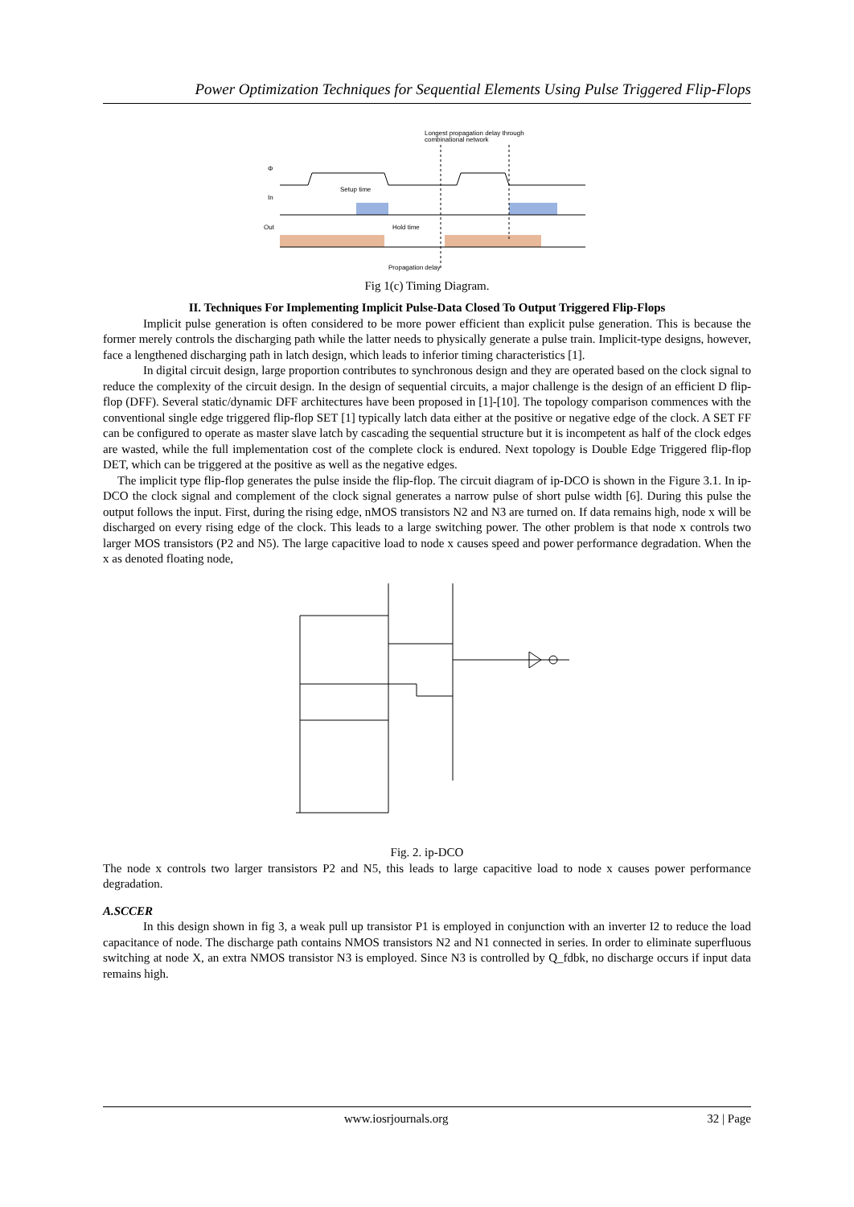Power Optimization Techniques for Sequential Elements Using Pulse Triggered Flip-Flops
Longest propagation delay through
combinational network
Φ
In
Setup time
Out
Hold time
Propagation delay
Fig 1(c) Timing Diagram.
II. Techniques For Implementing Implicit Pulse-Data Closed To Output Triggered Flip-Flops
Implicit pulse generation is often considered to be more power efficient than explicit pulse generation. This is because the former merely controls the discharging path while the latter needs to physically generate a pulse train. Implicit-type designs, however, face a lengthened discharging path in latch design, which leads to inferior timing characteristics [1].
In digital circuit design, large proportion contributes to synchronous design and they are operated based on the clock signal to reduce the complexity of the circuit design. In the design of sequential circuits, a major challenge is the design of an efficient D flip-flop (DFF). Several static/dynamic DFF architectures have been proposed in [1]-[10]. The topology comparison commences with the conventional single edge triggered flip-flop SET [1] typically latch data either at the positive or negative edge of the clock. A SET FF can be configured to operate as master slave latch by cascading the sequential structure but it is incompetent as half of the clock edges are wasted, while the full implementation cost of the complete clock is endured. Next topology is Double Edge Triggered flip-flop DET, which can be triggered at the positive as well as the negative edges.
The implicit type flip-flop generates the pulse inside the flip-flop. The circuit diagram of ip-DCO is shown in the Figure 3.1. In ip-DCO the clock signal and complement of the clock signal generates a narrow pulse of short pulse width [6]. During this pulse the output follows the input. First, during the rising edge, nMOS transistors N2 and N3 are turned on. If data remains high, node x will be discharged on every rising edge of the clock. This leads to a large switching power. The other problem is that node x controls two larger MOS transistors (P2 and N5). The large capacitive load to node x causes speed and power performance degradation. When the x as denoted floating node,
Fig. 2. ip-DCO
The node x controls two larger transistors P2 and N5, this leads to large capacitive load to node x causes power performance degradation.
A.SCCER
In this design shown in fig 3, a weak pull up transistor P1 is employed in conjunction with an inverter I2 to reduce the load capacitance of node. The discharge path contains NMOS transistors N2 and N1 connected in series. In order to eliminate superfluous switching at node X, an extra NMOS transistor N3 is employed. Since N3 is controlled by Q_fdbk, no discharge occurs if input data remains high.
www.iosrjournals.org 32 | Page